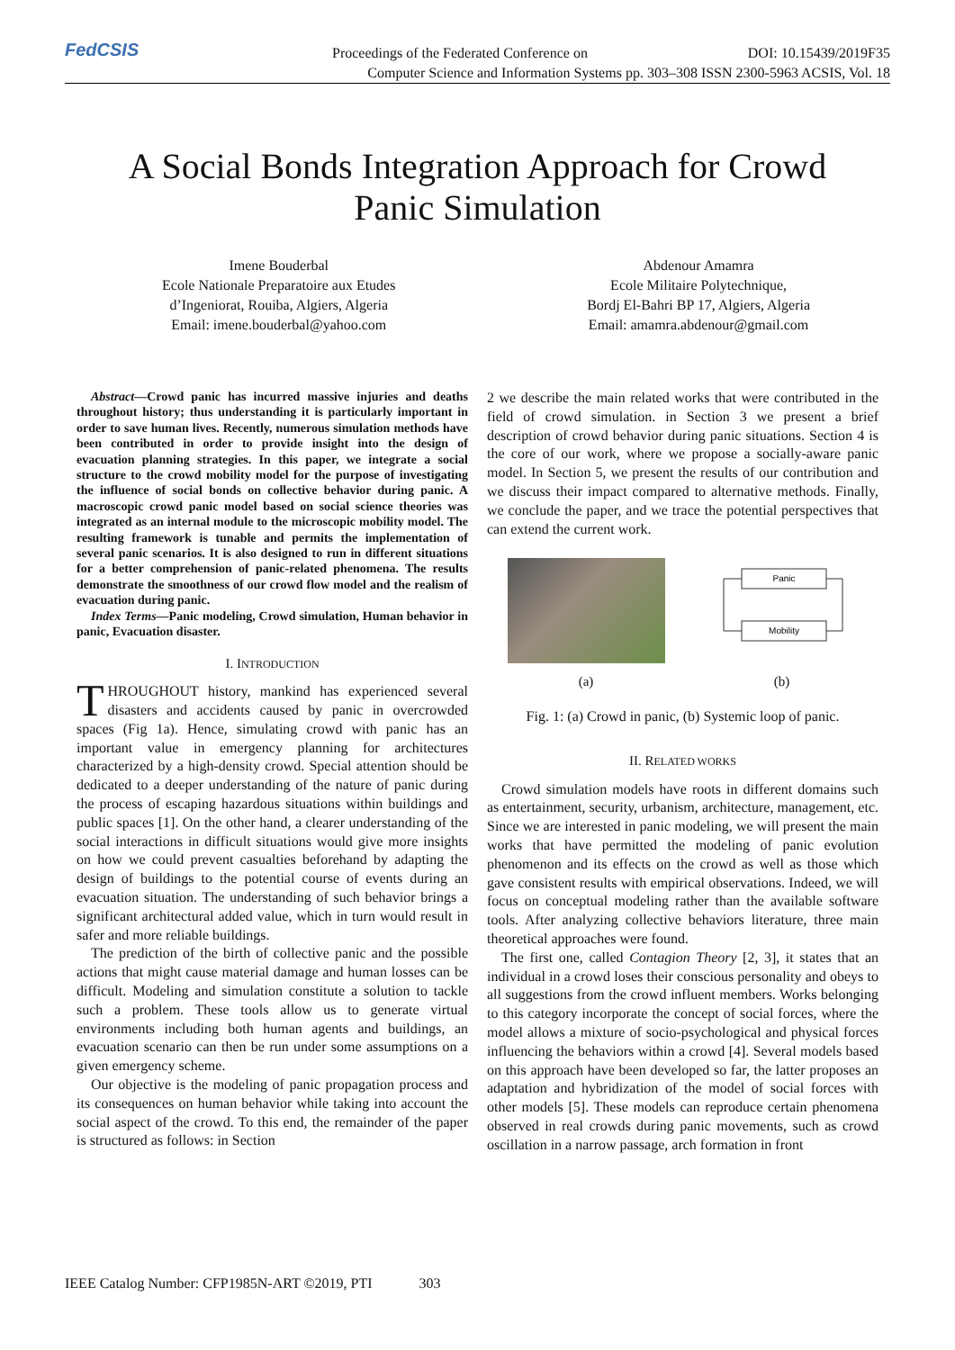FedCSIS
Proceedings of the Federated Conference on DOI: 10.15439/2019F35
Computer Science and Information Systems pp. 303–308 ISSN 2300-5963 ACSIS, Vol. 18
A Social Bonds Integration Approach for Crowd
Panic Simulation
Imene Bouderbal
Ecole Nationale Preparatoire aux Etudes
d’Ingeniorat, Rouiba, Algiers, Algeria
Email: imene.bouderbal@yahoo.com
Abdenour Amamra
Ecole Militaire Polytechnique,
Bordj El-Bahri BP 17, Algiers, Algeria
Email: amamra.abdenour@gmail.com
Abstract—Crowd panic has incurred massive injuries and deaths throughout history; thus understanding it is particularly important in order to save human lives. Recently, numerous simulation methods have been contributed in order to provide insight into the design of evacuation planning strategies. In this paper, we integrate a social structure to the crowd mobility model for the purpose of investigating the influence of social bonds on collective behavior during panic. A macroscopic crowd panic model based on social science theories was integrated as an internal module to the microscopic mobility model. The resulting framework is tunable and permits the implementation of several panic scenarios. It is also designed to run in different situations for a better comprehension of panic-related phenomena. The results demonstrate the smoothness of our crowd flow model and the realism of evacuation during panic.
Index Terms—Panic modeling, Crowd simulation, Human behavior in panic, Evacuation disaster.
I. INTRODUCTION
THROUGHOUT history, mankind has experienced several disasters and accidents caused by panic in overcrowded spaces (Fig 1a). Hence, simulating crowd with panic has an important value in emergency planning for architectures characterized by a high-density crowd. Special attention should be dedicated to a deeper understanding of the nature of panic during the process of escaping hazardous situations within buildings and public spaces [1]. On the other hand, a clearer understanding of the social interactions in difficult situations would give more insights on how we could prevent casualties beforehand by adapting the design of buildings to the potential course of events during an evacuation situation. The understanding of such behavior brings a significant architectural added value, which in turn would result in safer and more reliable buildings.
The prediction of the birth of collective panic and the possible actions that might cause material damage and human losses can be difficult. Modeling and simulation constitute a solution to tackle such a problem. These tools allow us to generate virtual environments including both human agents and buildings, an evacuation scenario can then be run under some assumptions on a given emergency scheme.
Our objective is the modeling of panic propagation process and its consequences on human behavior while taking into account the social aspect of the crowd. To this end, the remainder of the paper is structured as follows: in Section
2 we describe the main related works that were contributed in the field of crowd simulation. in Section 3 we present a brief description of crowd behavior during panic situations. Section 4 is the core of our work, where we propose a socially-aware panic model. In Section 5, we present the results of our contribution and we discuss their impact compared to alternative methods. Finally, we conclude the paper, and we trace the potential perspectives that can extend the current work.
(a)
Panic
Mobility
(b)
Fig. 1: (a) Crowd in panic, (b) Systemic loop of panic.
II. RELATED WORKS
Crowd simulation models have roots in different domains such as entertainment, security, urbanism, architecture, management, etc. Since we are interested in panic modeling, we will present the main works that have permitted the modeling of panic evolution phenomenon and its effects on the crowd as well as those which gave consistent results with empirical observations. Indeed, we will focus on conceptual modeling rather than the available software tools. After analyzing collective behaviors literature, three main theoretical approaches were found.
The first one, called Contagion Theory [2, 3], it states that an individual in a crowd loses their conscious personality and obeys to all suggestions from the crowd influent members. Works belonging to this category incorporate the concept of social forces, where the model allows a mixture of socio-psychological and physical forces influencing the behaviors within a crowd [4]. Several models based on this approach have been developed so far, the latter proposes an adaptation and hybridization of the model of social forces with other models [5]. These models can reproduce certain phenomena observed in real crowds during panic movements, such as crowd oscillation in a narrow passage, arch formation in front
IEEE Catalog Number: CFP1985N-ART ©2019, PTI 303